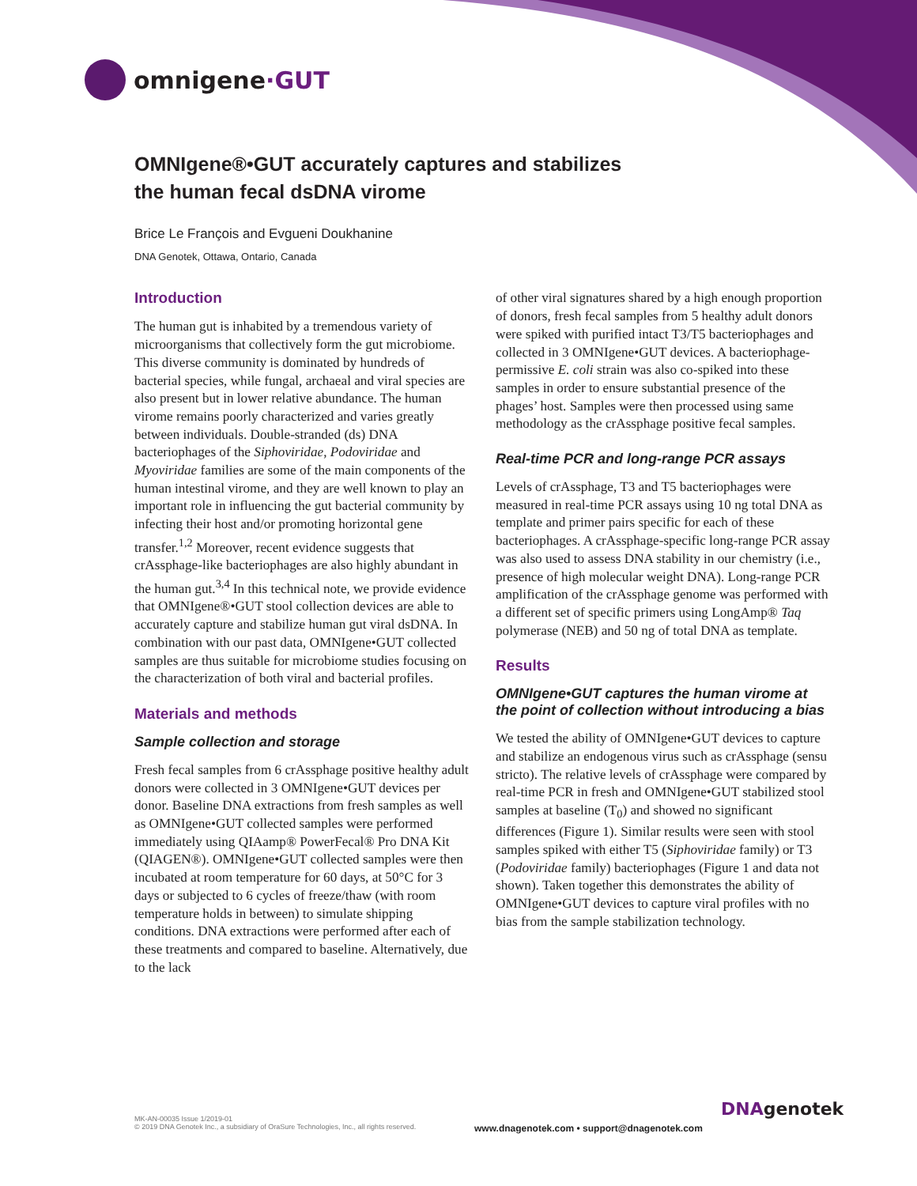omnigene ·GUT
OMNIgene®•GUT accurately captures and stabilizes
the human fecal dsDNA virome
Brice Le François and Evgueni Doukhanine
DNA Genotek, Ottawa, Ontario, Canada
Introduction
The human gut is inhabited by a tremendous variety of microorganisms that collectively form the gut microbiome. This diverse community is dominated by hundreds of bacterial species, while fungal, archaeal and viral species are also present but in lower relative abundance. The human virome remains poorly characterized and varies greatly between individuals. Double-stranded (ds) DNA bacteriophages of the Siphoviridae, Podoviridae and Myoviridae families are some of the main components of the human intestinal virome, and they are well known to play an important role in influencing the gut bacterial community by infecting their host and/or promoting horizontal gene transfer.<sup>1,2</sup> Moreover, recent evidence suggests that crAssphage-like bacteriophages are also highly abundant in the human gut.<sup>3,4</sup> In this technical note, we provide evidence that OMNIgene®•GUT stool collection devices are able to accurately capture and stabilize human gut viral dsDNA. In combination with our past data, OMNIgene•GUT collected samples are thus suitable for microbiome studies focusing on the characterization of both viral and bacterial profiles.
Materials and methods
Sample collection and storage
Fresh fecal samples from 6 crAssphage positive healthy adult donors were collected in 3 OMNIgene•GUT devices per donor. Baseline DNA extractions from fresh samples as well as OMNIgene•GUT collected samples were performed immediately using QIAamp® PowerFecal® Pro DNA Kit (QIAGEN®). OMNIgene•GUT collected samples were then incubated at room temperature for 60 days, at 50°C for 3 days or subjected to 6 cycles of freeze/thaw (with room temperature holds in between) to simulate shipping conditions. DNA extractions were performed after each of these treatments and compared to baseline. Alternatively, due to the lack
of other viral signatures shared by a high enough proportion of donors, fresh fecal samples from 5 healthy adult donors were spiked with purified intact T3/T5 bacteriophages and collected in 3 OMNIgene•GUT devices. A bacteriophage-permissive E. coli strain was also co-spiked into these samples in order to ensure substantial presence of the phages’ host. Samples were then processed using same methodology as the crAssphage positive fecal samples.
Real-time PCR and long-range PCR assays
Levels of crAssphage, T3 and T5 bacteriophages were measured in real-time PCR assays using 10 ng total DNA as template and primer pairs specific for each of these bacteriophages. A crAssphage-specific long-range PCR assay was also used to assess DNA stability in our chemistry (i.e., presence of high molecular weight DNA). Long-range PCR amplification of the crAssphage genome was performed with a different set of specific primers using LongAmp® Taq polymerase (NEB) and 50 ng of total DNA as template.
Results
OMNIgene•GUT captures the human virome at the point of collection without introducing a bias
We tested the ability of OMNIgene•GUT devices to capture and stabilize an endogenous virus such as crAssphage (sensu stricto). The relative levels of crAssphage were compared by real-time PCR in fresh and OMNIgene•GUT stabilized stool samples at baseline (T<sub>0</sub>) and showed no significant differences (Figure 1). Similar results were seen with stool samples spiked with either T5 (Siphoviridae family) or T3 (Podoviridae family) bacteriophages (Figure 1 and data not shown). Taken together this demonstrates the ability of OMNIgene•GUT devices to capture viral profiles with no bias from the sample stabilization technology.
MK-AN-00035 Issue 1/2019-01
© 2019 DNA Genotek Inc., a subsidiary of OraSure Technologies, Inc., all rights reserved.
www.dnagenotek.com • support@dnagenotek.com
DNAgenotek